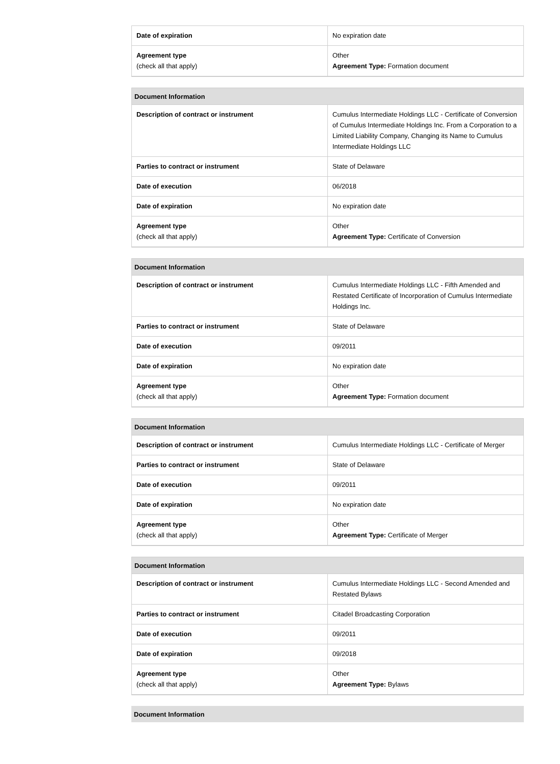| Date of expiration | No expiration date |
| Agreement type (check all that apply) | Other Agreement Type: Formation document |
| Document Information | |
| --- | --- |
| Description of contract or instrument | Cumulus Intermediate Holdings LLC - Certificate of Conversion of Cumulus Intermediate Holdings Inc. From a Corporation to a Limited Liability Company, Changing its Name to Cumulus Intermediate Holdings LLC |
| Parties to contract or instrument | State of Delaware |
| Date of execution | 06/2018 |
| Date of expiration | No expiration date |
| Agreement type (check all that apply) | Other Agreement Type: Certificate of Conversion |
| Document Information | |
| --- | --- |
| Description of contract or instrument | Cumulus Intermediate Holdings LLC - Fifth Amended and Restated Certificate of Incorporation of Cumulus Intermediate Holdings Inc. |
| Parties to contract or instrument | State of Delaware |
| Date of execution | 09/2011 |
| Date of expiration | No expiration date |
| Agreement type (check all that apply) | Other Agreement Type: Formation document |
| Document Information | |
| --- | --- |
| Description of contract or instrument | Cumulus Intermediate Holdings LLC - Certificate of Merger |
| Parties to contract or instrument | State of Delaware |
| Date of execution | 09/2011 |
| Date of expiration | No expiration date |
| Agreement type (check all that apply) | Other Agreement Type: Certificate of Merger |
| Document Information | |
| --- | --- |
| Description of contract or instrument | Cumulus Intermediate Holdings LLC - Second Amended and Restated Bylaws |
| Parties to contract or instrument | Citadel Broadcasting Corporation |
| Date of execution | 09/2011 |
| Date of expiration | 09/2018 |
| Agreement type (check all that apply) | Other Agreement Type: Bylaws |
| Document Information |
| --- |